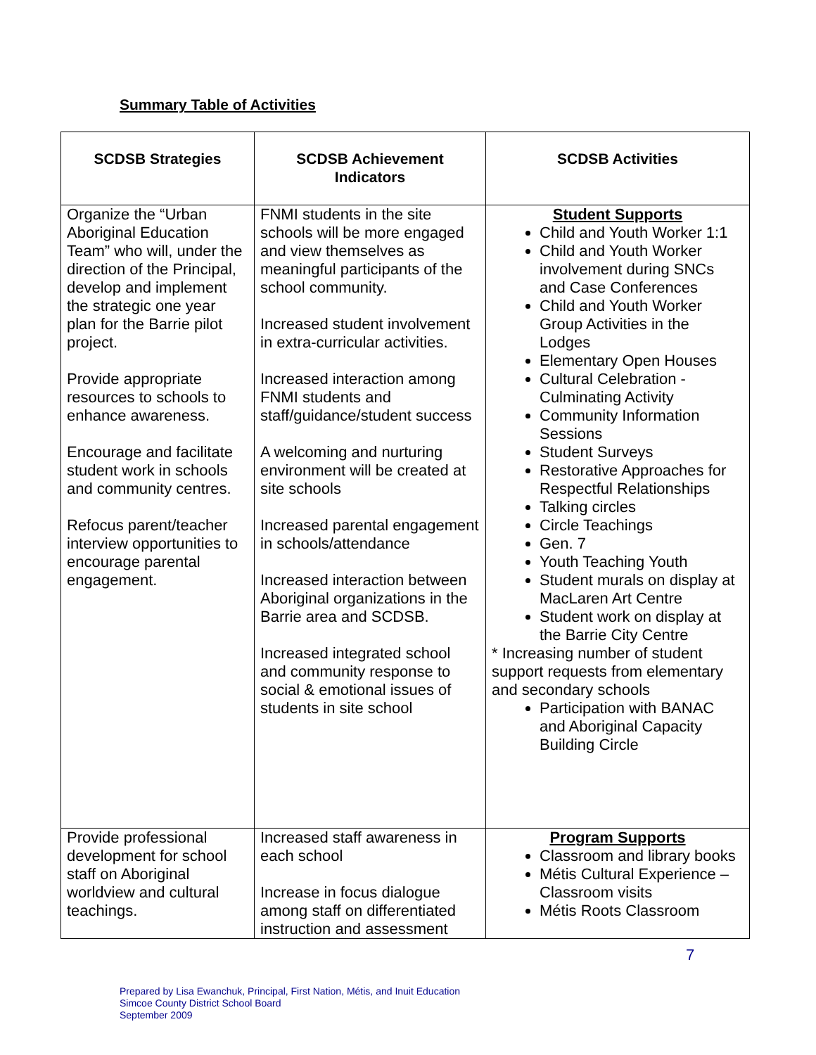Summary Table of Activities
| SCDSB Strategies | SCDSB Achievement Indicators | SCDSB Activities |
| --- | --- | --- |
| Organize the “Urban Aboriginal Education Team” who will, under the direction of the Principal, develop and implement the strategic one year plan for the Barrie pilot project. Provide appropriate resources to schools to enhance awareness. Encourage and facilitate student work in schools and community centres. Refocus parent/teacher interview opportunities to encourage parental engagement. | FNMI students in the site schools will be more engaged and view themselves as meaningful participants of the school community. Increased student involvement in extra-curricular activities. Increased interaction among FNMI students and staff/guidance/student success A welcoming and nurturing environment will be created at site schools Increased parental engagement in schools/attendance Increased interaction between Aboriginal organizations in the Barrie area and SCDSB. Increased integrated school and community response to social & emotional issues of students in site school | Student Supports Child and Youth Worker 1:1 Child and Youth Worker involvement during SNCs and Case Conferences Child and Youth Worker Group Activities in the Lodges Elementary Open Houses Cultural Celebration - Culminating Activity Community Information Sessions Student Surveys Restorative Approaches for Respectful Relationships Talking circles Circle Teachings Gen. 7 Youth Teaching Youth Student murals on display at MacLaren Art Centre Student work on display at the Barrie City Centre * Increasing number of student support requests from elementary and secondary schools Participation with BANAC and Aboriginal Capacity Building Circle |
| Provide professional development for school staff on Aboriginal worldview and cultural teachings. | Increased staff awareness in each school Increase in focus dialogue among staff on differentiated instruction and assessment | Program Supports Classroom and library books Métis Cultural Experience – Classroom visits Métis Roots Classroom |
7
Prepared by Lisa Ewanchuk, Principal, First Nation, Métis, and Inuit Education
Simcoe County District School Board
September 2009